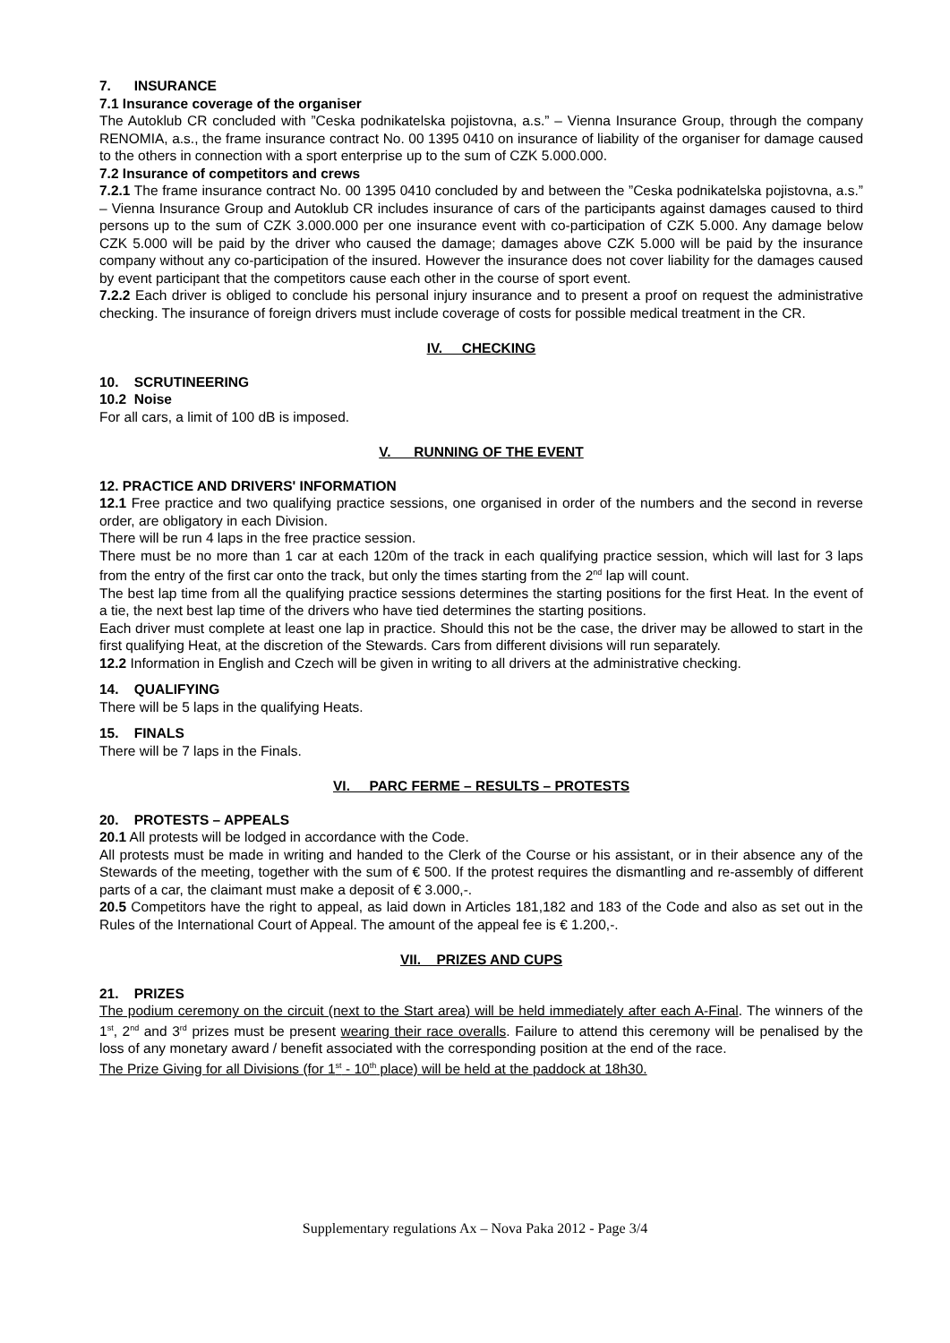7. INSURANCE
7.1 Insurance coverage of the organiser
The Autoklub CR concluded with ”Ceska podnikatelska pojistovna, a.s.” – Vienna Insurance Group, through the company RENOMIA, a.s., the frame insurance contract No. 00 1395 0410 on insurance of liability of the organiser for damage caused to the others in connection with a sport enterprise up to the sum of CZK 5.000.000.
7.2 Insurance of competitors and crews
7.2.1 The frame insurance contract No. 00 1395 0410 concluded by and between the ”Ceska podnikatelska pojistovna, a.s.” – Vienna Insurance Group and Autoklub CR includes insurance of cars of the participants against damages caused to third persons up to the sum of CZK 3.000.000 per one insurance event with co-participation of CZK 5.000. Any damage below CZK 5.000 will be paid by the driver who caused the damage; damages above CZK 5.000 will be paid by the insurance company without any co-participation of the insured. However the insurance does not cover liability for the damages caused by event participant that the competitors cause each other in the course of sport event.
7.2.2 Each driver is obliged to conclude his personal injury insurance and to present a proof on request the administrative checking. The insurance of foreign drivers must include coverage of costs for possible medical treatment in the CR.
IV. CHECKING
10. SCRUTINEERING
10.2 Noise
For all cars, a limit of 100 dB is imposed.
V. RUNNING OF THE EVENT
12. PRACTICE AND DRIVERS' INFORMATION
12.1 Free practice and two qualifying practice sessions, one organised in order of the numbers and the second in reverse order, are obligatory in each Division.
There will be run 4 laps in the free practice session.
There must be no more than 1 car at each 120m of the track in each qualifying practice session, which will last for 3 laps from the entry of the first car onto the track, but only the times starting from the 2<sup>nd</sup> lap will count.
The best lap time from all the qualifying practice sessions determines the starting positions for the first Heat. In the event of a tie, the next best lap time of the drivers who have tied determines the starting positions.
Each driver must complete at least one lap in practice. Should this not be the case, the driver may be allowed to start in the first qualifying Heat, at the discretion of the Stewards. Cars from different divisions will run separately.
12.2 Information in English and Czech will be given in writing to all drivers at the administrative checking.
14. QUALIFYING
There will be 5 laps in the qualifying Heats.
15. FINALS
There will be 7 laps in the Finals.
VI. PARC FERME – RESULTS – PROTESTS
20. PROTESTS – APPEALS
20.1 All protests will be lodged in accordance with the Code.
All protests must be made in writing and handed to the Clerk of the Course or his assistant, or in their absence any of the Stewards of the meeting, together with the sum of € 500. If the protest requires the dismantling and re-assembly of different parts of a car, the claimant must make a deposit of € 3.000,-.
20.5 Competitors have the right to appeal, as laid down in Articles 181,182 and 183 of the Code and also as set out in the Rules of the International Court of Appeal. The amount of the appeal fee is € 1.200,-.
VII. PRIZES AND CUPS
21. PRIZES
The podium ceremony on the circuit (next to the Start area) will be held immediately after each A-Final. The winners of the 1<sup>st</sup>, 2<sup>nd</sup> and 3<sup>rd</sup> prizes must be present wearing their race overalls. Failure to attend this ceremony will be penalised by the loss of any monetary award / benefit associated with the corresponding position at the end of the race.
The Prize Giving for all Divisions (for 1<sup>st</sup> - 10<sup>th</sup> place) will be held at the paddock at 18h30.
Supplementary regulations Ax – Nova Paka 2012 - Page 3/4